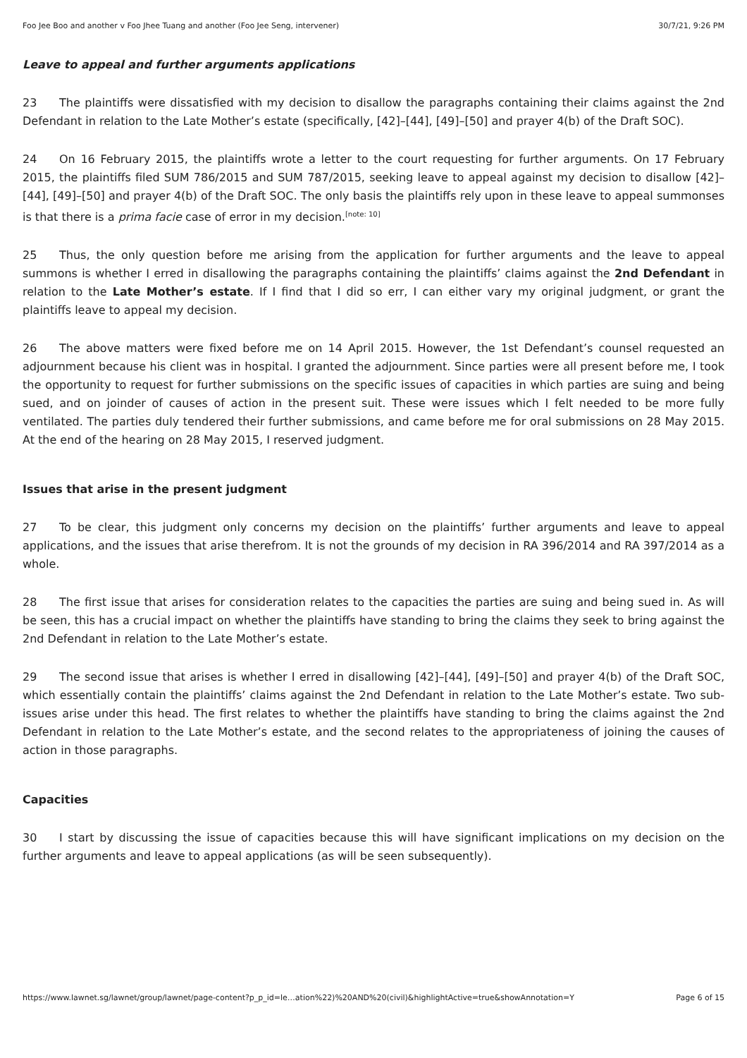Foo Jee Boo and another v Foo Jhee Tuang and another (Foo Jee Seng, intervener) 30/7/21, 9:26 PM
Leave to appeal and further arguments applications
23 The plaintiffs were dissatisfied with my decision to disallow the paragraphs containing their claims against the 2nd Defendant in relation to the Late Mother’s estate (specifically, [42]–[44], [49]–[50] and prayer 4(b) of the Draft SOC).
24 On 16 February 2015, the plaintiffs wrote a letter to the court requesting for further arguments. On 17 February 2015, the plaintiffs filed SUM 786/2015 and SUM 787/2015, seeking leave to appeal against my decision to disallow [42]–[44], [49]–[50] and prayer 4(b) of the Draft SOC. The only basis the plaintiffs rely upon in these leave to appeal summonses is that there is a prima facie case of error in my decision.<sup>[note: 10]</sup>
25 Thus, the only question before me arising from the application for further arguments and the leave to appeal summons is whether I erred in disallowing the paragraphs containing the plaintiffs’ claims against the 2nd Defendant in relation to the Late Mother’s estate. If I find that I did so err, I can either vary my original judgment, or grant the plaintiffs leave to appeal my decision.
26 The above matters were fixed before me on 14 April 2015. However, the 1st Defendant’s counsel requested an adjournment because his client was in hospital. I granted the adjournment. Since parties were all present before me, I took the opportunity to request for further submissions on the specific issues of capacities in which parties are suing and being sued, and on joinder of causes of action in the present suit. These were issues which I felt needed to be more fully ventilated. The parties duly tendered their further submissions, and came before me for oral submissions on 28 May 2015. At the end of the hearing on 28 May 2015, I reserved judgment.
Issues that arise in the present judgment
27 To be clear, this judgment only concerns my decision on the plaintiffs’ further arguments and leave to appeal applications, and the issues that arise therefrom. It is not the grounds of my decision in RA 396/2014 and RA 397/2014 as a whole.
28 The first issue that arises for consideration relates to the capacities the parties are suing and being sued in. As will be seen, this has a crucial impact on whether the plaintiffs have standing to bring the claims they seek to bring against the 2nd Defendant in relation to the Late Mother’s estate.
29 The second issue that arises is whether I erred in disallowing [42]–[44], [49]–[50] and prayer 4(b) of the Draft SOC, which essentially contain the plaintiffs’ claims against the 2nd Defendant in relation to the Late Mother’s estate. Two sub-issues arise under this head. The first relates to whether the plaintiffs have standing to bring the claims against the 2nd Defendant in relation to the Late Mother’s estate, and the second relates to the appropriateness of joining the causes of action in those paragraphs.
Capacities
30 I start by discussing the issue of capacities because this will have significant implications on my decision on the further arguments and leave to appeal applications (as will be seen subsequently).
https://www.lawnet.sg/lawnet/group/lawnet/page-content?p_p_id=le…ation%22)%20AND%20(civil)&highlightActive=true&showAnnotation=Y Page 6 of 15